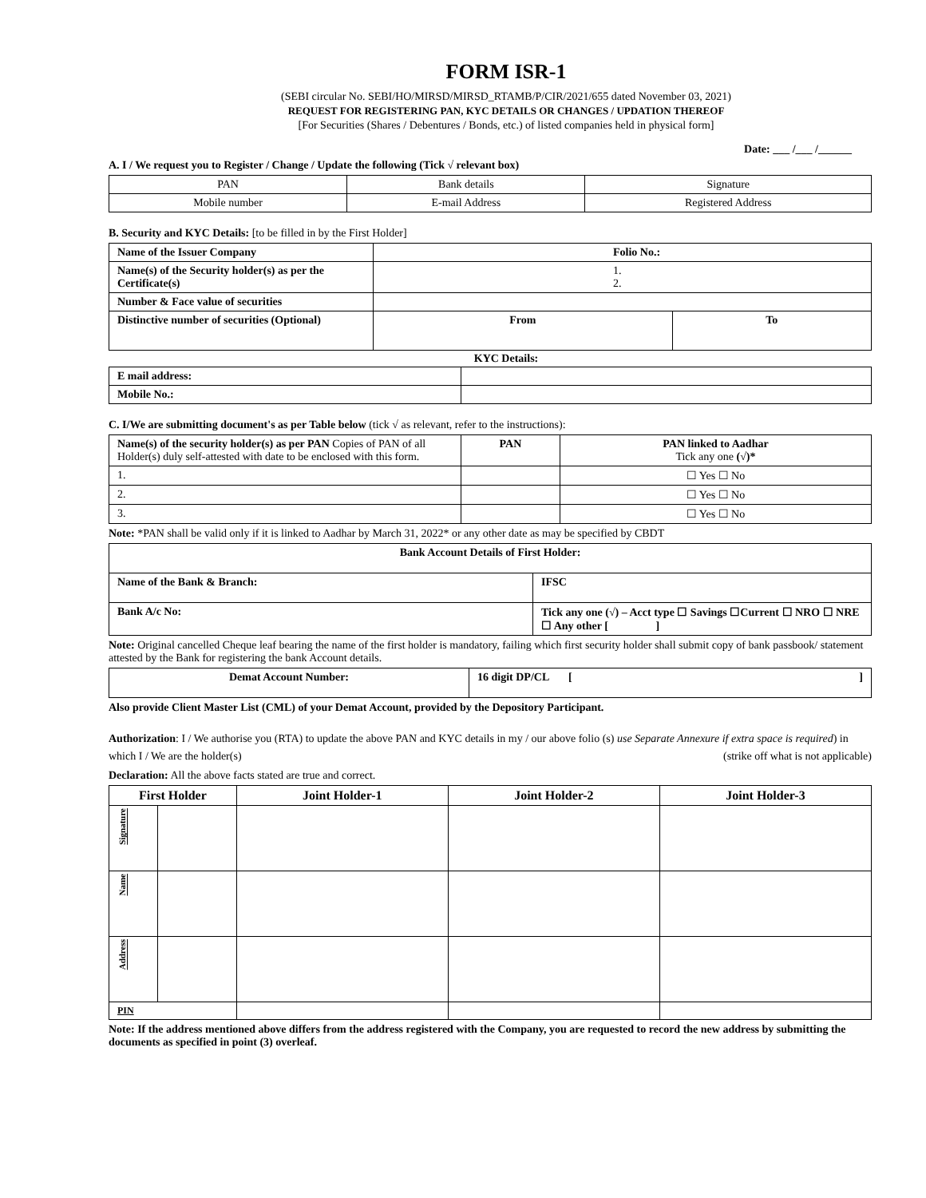FORM ISR-1
(SEBI circular No. SEBI/HO/MIRSD/MIRSD_RTAMB/P/CIR/2021/655 dated November 03, 2021)
REQUEST FOR REGISTERING PAN, KYC DETAILS OR CHANGES / UPDATION THEREOF
[For Securities (Shares / Debentures / Bonds, etc.) of listed companies held in physical form]
Date: ___ /___ /______
A. I / We request you to Register / Change / Update the following (Tick √ relevant box)
| PAN | Bank details | Signature |
| Mobile number | E-mail Address | Registered Address |
B. Security and KYC Details: [to be filled in by the First Holder]
| Name of the Issuer Company | Folio No.: | |
| Name(s) of the Security holder(s) as per the Certificate(s) | 1. 2. | |
| Number & Face value of securities | | |
| Distinctive number of securities (Optional) | From | To |
KYC Details:
| E mail address: | |
| Mobile No.: | |
C. I/We are submitting document's as per Table below (tick √ as relevant, refer to the instructions):
| Name(s) of the security holder(s) as per PAN Copies of PAN of all Holder(s) duly self-attested with date to be enclosed with this form. | PAN | PAN linked to Aadhar Tick any one (√)* |
| 1. | | ☐ Yes ☐ No |
| 2. | | ☐ Yes ☐ No |
| 3. | | ☐ Yes ☐ No |
Note: *PAN shall be valid only if it is linked to Aadhar by March 31, 2022* or any other date as may be specified by CBDT
| Bank Account Details of First Holder: | |
| --- | --- |
| Name of the Bank & Branch: | IFSC |
| Bank A/c No: | Tick any one (√) – Acct type ☐ Savings ☐Current ☐ NRO ☐ NRE ☐ Any other [ ] |
Note: Original cancelled Cheque leaf bearing the name of the first holder is mandatory, failing which first security holder shall submit copy of bank passbook/ statement attested by the Bank for registering the bank Account details.
| Demat Account Number: | 16 digit DP/CL [ ] |
Also provide Client Master List (CML) of your Demat Account, provided by the Depository Participant.
Authorization: I / We authorise you (RTA) to update the above PAN and KYC details in my / our above folio (s) use Separate Annexure if extra space is required) in which I / We are the holder(s) (strike off what is not applicable)
Declaration: All the above facts stated are true and correct.
| First Holder | | Joint Holder-1 | Joint Holder-2 | Joint Holder-3 |
| --- | --- | --- | --- | --- |
| Signature | | | | |
| Name | | | | |
| Address | | | | |
| PIN | | | | |
Note: If the address mentioned above differs from the address registered with the Company, you are requested to record the new address by submitting the documents as specified in point (3) overleaf.